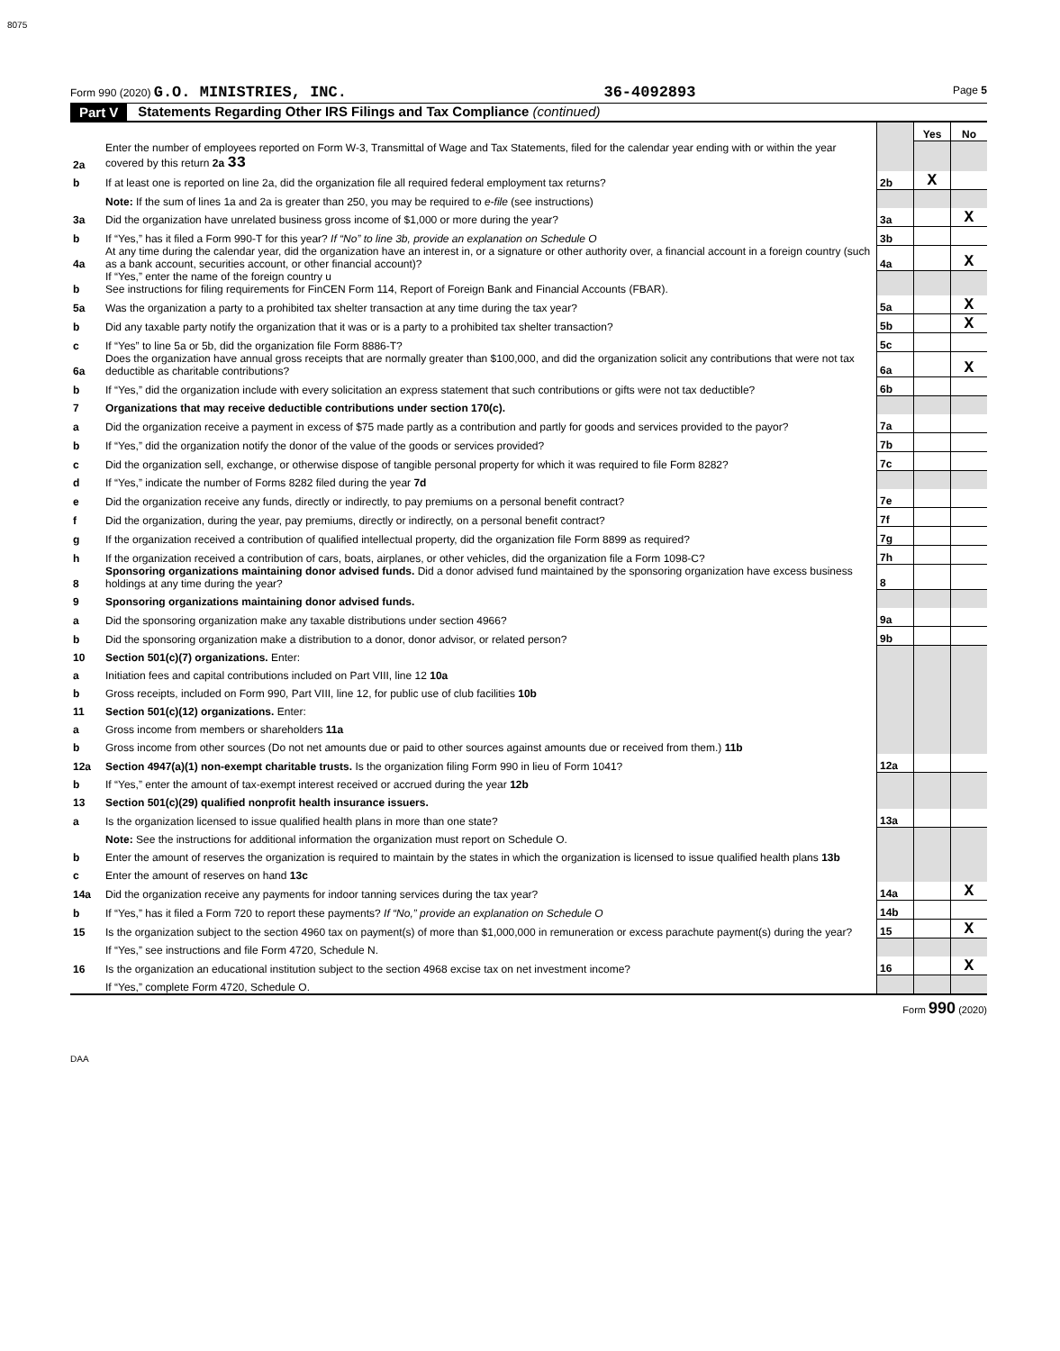8075
Form 990 (2020) G.O. MINISTRIES, INC. 36-4092893 Page 5
Part V Statements Regarding Other IRS Filings and Tax Compliance (continued)
| | | | Yes | No |
| 2a | Enter the number of employees reported on Form W-3, Transmittal of Wage and Tax Statements, filed for the calendar year ending with or within the year covered by this return 2a 33 | | | |
| b | If at least one is reported on line 2a, did the organization file all required federal employment tax returns? | 2b | X | |
| | Note: If the sum of lines 1a and 2a is greater than 250, you may be required to e-file (see instructions) | | | |
| 3a | Did the organization have unrelated business gross income of $1,000 or more during the year? | 3a | | X |
| b | If “Yes,” has it filed a Form 990-T for this year? If “No” to line 3b, provide an explanation on Schedule O | 3b | | |
| 4a | At any time during the calendar year, did the organization have an interest in, or a signature or other authority over, a financial account in a foreign country (such as a bank account, securities account, or other financial account)? | 4a | | X |
| b | If “Yes,” enter the name of the foreign country u See instructions for filing requirements for FinCEN Form 114, Report of Foreign Bank and Financial Accounts (FBAR). | | | |
| 5a | Was the organization a party to a prohibited tax shelter transaction at any time during the tax year? | 5a | | X |
| b | Did any taxable party notify the organization that it was or is a party to a prohibited tax shelter transaction? | 5b | | X |
| c | If “Yes” to line 5a or 5b, did the organization file Form 8886-T? | 5c | | |
| 6a | Does the organization have annual gross receipts that are normally greater than $100,000, and did the organization solicit any contributions that were not tax deductible as charitable contributions? | 6a | | X |
| b | If “Yes,” did the organization include with every solicitation an express statement that such contributions or gifts were not tax deductible? | 6b | | |
| 7 | Organizations that may receive deductible contributions under section 170(c). | | | |
| a | Did the organization receive a payment in excess of $75 made partly as a contribution and partly for goods and services provided to the payor? | 7a | | |
| b | If “Yes,” did the organization notify the donor of the value of the goods or services provided? | 7b | | |
| c | Did the organization sell, exchange, or otherwise dispose of tangible personal property for which it was required to file Form 8282? | 7c | | |
| d | If “Yes,” indicate the number of Forms 8282 filed during the year 7d | | | |
| e | Did the organization receive any funds, directly or indirectly, to pay premiums on a personal benefit contract? | 7e | | |
| f | Did the organization, during the year, pay premiums, directly or indirectly, on a personal benefit contract? | 7f | | |
| g | If the organization received a contribution of qualified intellectual property, did the organization file Form 8899 as required? | 7g | | |
| h | If the organization received a contribution of cars, boats, airplanes, or other vehicles, did the organization file a Form 1098-C? | 7h | | |
| 8 | Sponsoring organizations maintaining donor advised funds. Did a donor advised fund maintained by the sponsoring organization have excess business holdings at any time during the year? | 8 | | |
| 9 | Sponsoring organizations maintaining donor advised funds. | | | |
| a | Did the sponsoring organization make any taxable distributions under section 4966? | 9a | | |
| b | Did the sponsoring organization make a distribution to a donor, donor advisor, or related person? | 9b | | |
| 10 | Section 501(c)(7) organizations. Enter: | | | |
| a | Initiation fees and capital contributions included on Part VIII, line 12 10a | | | |
| b | Gross receipts, included on Form 990, Part VIII, line 12, for public use of club facilities 10b | | | |
| 11 | Section 501(c)(12) organizations. Enter: | | | |
| a | Gross income from members or shareholders 11a | | | |
| b | Gross income from other sources (Do not net amounts due or paid to other sources against amounts due or received from them.) 11b | | | |
| 12a | Section 4947(a)(1) non-exempt charitable trusts. Is the organization filing Form 990 in lieu of Form 1041? | 12a | | |
| b | If “Yes,” enter the amount of tax-exempt interest received or accrued during the year 12b | | | |
| 13 | Section 501(c)(29) qualified nonprofit health insurance issuers. | | | |
| a | Is the organization licensed to issue qualified health plans in more than one state? | 13a | | |
| | Note: See the instructions for additional information the organization must report on Schedule O. | | | |
| b | Enter the amount of reserves the organization is required to maintain by the states in which the organization is licensed to issue qualified health plans 13b | | | |
| c | Enter the amount of reserves on hand 13c | | | |
| 14a | Did the organization receive any payments for indoor tanning services during the tax year? | 14a | | X |
| b | If “Yes,” has it filed a Form 720 to report these payments? If “No,” provide an explanation on Schedule O | 14b | | |
| 15 | Is the organization subject to the section 4960 tax on payment(s) of more than $1,000,000 in remuneration or excess parachute payment(s) during the year? | 15 | | X |
| | If “Yes,” see instructions and file Form 4720, Schedule N. | | | |
| 16 | Is the organization an educational institution subject to the section 4968 excise tax on net investment income? | 16 | | X |
| | If “Yes,” complete Form 4720, Schedule O. | | | |
Form 990 (2020)
DAA